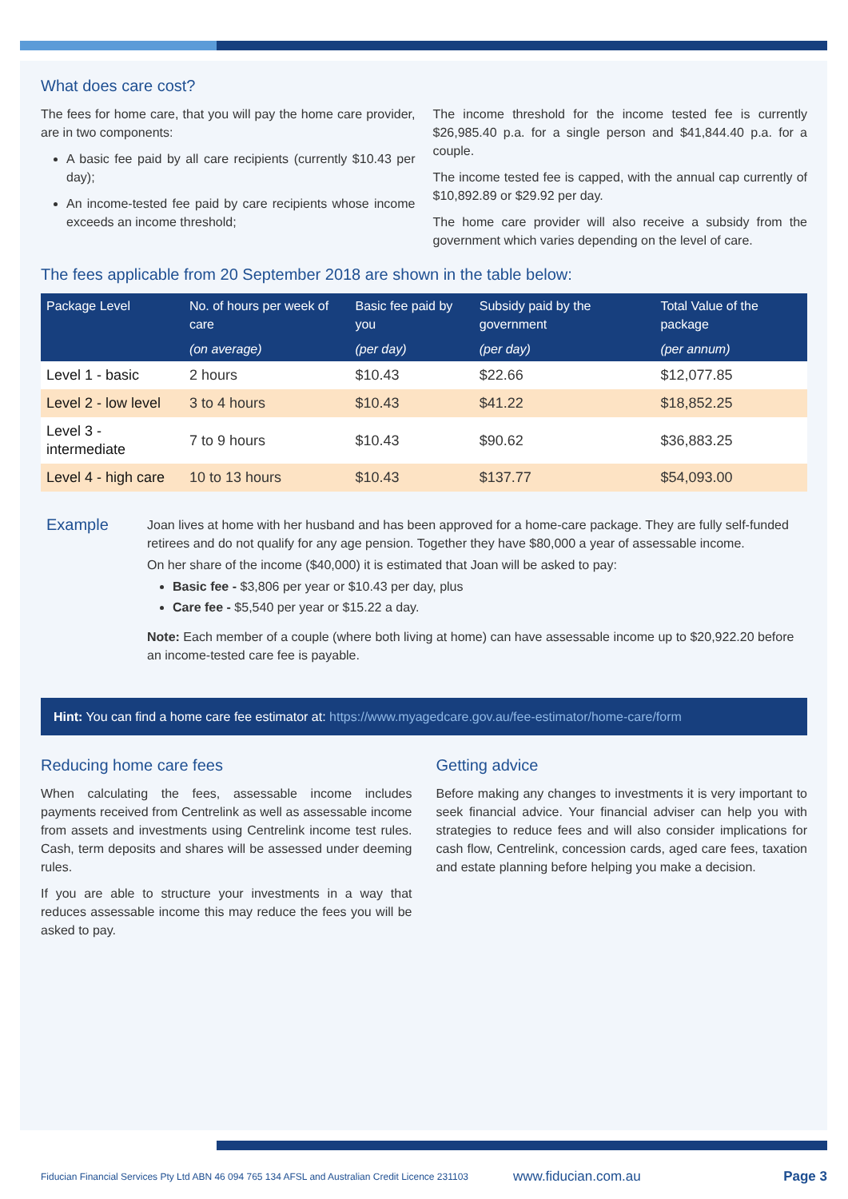What does care cost?
The fees for home care, that you will pay the home care provider, are in two components:
A basic fee paid by all care recipients (currently $10.43 per day);
An income-tested fee paid by care recipients whose income exceeds an income threshold;
The income threshold for the income tested fee is currently $26,985.40 p.a. for a single person and $41,844.40 p.a. for a couple.
The income tested fee is capped, with the annual cap currently of $10,892.89 or $29.92 per day.
The home care provider will also receive a subsidy from the government which varies depending on the level of care.
The fees applicable from 20 September 2018 are shown in the table below:
| Package Level | No. of hours per week of care | Basic fee paid by you | Subsidy paid by the government | Total Value of the package |
| --- | --- | --- | --- | --- |
| | (on average) | (per day) | (per day) | (per annum) |
| Level 1 - basic | 2 hours | $10.43 | $22.66 | $12,077.85 |
| Level 2 - low level | 3 to 4 hours | $10.43 | $41.22 | $18,852.25 |
| Level 3 - intermediate | 7 to 9 hours | $10.43 | $90.62 | $36,883.25 |
| Level 4 - high care | 10 to 13 hours | $10.43 | $137.77 | $54,093.00 |
Example
Joan lives at home with her husband and has been approved for a home-care package. They are fully self-funded retirees and do not qualify for any age pension. Together they have $80,000 a year of assessable income.
On her share of the income ($40,000) it is estimated that Joan will be asked to pay:
Basic fee - $3,806 per year or $10.43 per day, plus
Care fee - $5,540 per year or $15.22 a day.
Note: Each member of a couple (where both living at home) can have assessable income up to $20,922.20 before an income-tested care fee is payable.
Hint: You can find a home care fee estimator at: https://www.myagedcare.gov.au/fee-estimator/home-care/form
Reducing home care fees
When calculating the fees, assessable income includes payments received from Centrelink as well as assessable income from assets and investments using Centrelink income test rules. Cash, term deposits and shares will be assessed under deeming rules.
If you are able to structure your investments in a way that reduces assessable income this may reduce the fees you will be asked to pay.
Getting advice
Before making any changes to investments it is very important to seek financial advice. Your financial adviser can help you with strategies to reduce fees and will also consider implications for cash flow, Centrelink, concession cards, aged care fees, taxation and estate planning before helping you make a decision.
Fiducian Financial Services Pty Ltd ABN 46 094 765 134 AFSL and Australian Credit Licence 231103 www.fiducian.com.au Page 3